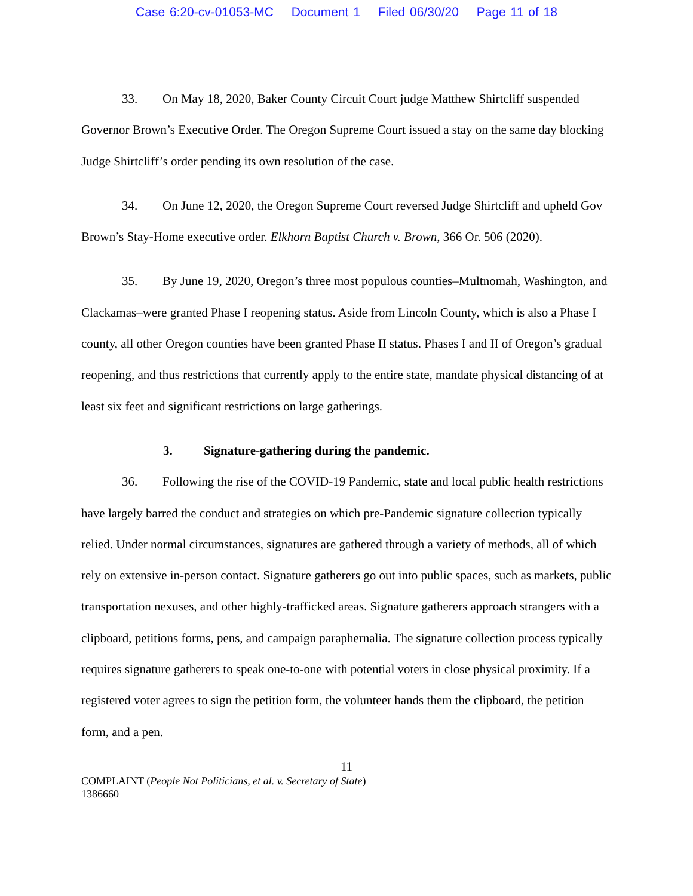Case 6:20-cv-01053-MC Document 1 Filed 06/30/20 Page 11 of 18
33. On May 18, 2020, Baker County Circuit Court judge Matthew Shirtcliff suspended Governor Brown’s Executive Order. The Oregon Supreme Court issued a stay on the same day blocking Judge Shirtcliff’s order pending its own resolution of the case.
34. On June 12, 2020, the Oregon Supreme Court reversed Judge Shirtcliff and upheld Gov Brown’s Stay-Home executive order. Elkhorn Baptist Church v. Brown, 366 Or. 506 (2020).
35. By June 19, 2020, Oregon’s three most populous counties–Multnomah, Washington, and Clackamas–were granted Phase I reopening status. Aside from Lincoln County, which is also a Phase I county, all other Oregon counties have been granted Phase II status. Phases I and II of Oregon’s gradual reopening, and thus restrictions that currently apply to the entire state, mandate physical distancing of at least six feet and significant restrictions on large gatherings.
3. Signature-gathering during the pandemic.
36. Following the rise of the COVID-19 Pandemic, state and local public health restrictions have largely barred the conduct and strategies on which pre-Pandemic signature collection typically relied. Under normal circumstances, signatures are gathered through a variety of methods, all of which rely on extensive in-person contact. Signature gatherers go out into public spaces, such as markets, public transportation nexuses, and other highly-trafficked areas. Signature gatherers approach strangers with a clipboard, petitions forms, pens, and campaign paraphernalia. The signature collection process typically requires signature gatherers to speak one-to-one with potential voters in close physical proximity. If a registered voter agrees to sign the petition form, the volunteer hands them the clipboard, the petition form, and a pen.
11
COMPLAINT (People Not Politicians, et al. v. Secretary of State)
1386660